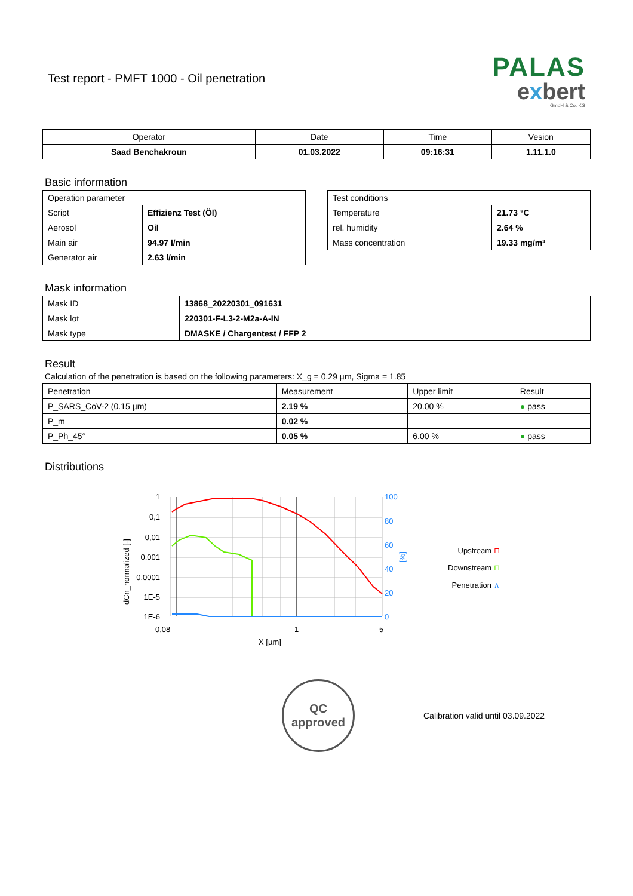Test report - PMFT 1000 - Oil penetration
PALAS
exbert
GmbH & Co. KG
| Operator | Date | Time | Vesion |
| --- | --- | --- | --- |
| Saad Benchakroun | 01.03.2022 | 09:16:31 | 1.11.1.0 |
Basic information
| Operation parameter | |
| Script | Effizienz Test (Öl) |
| Aerosol | Oil |
| Main air | 94.97 l/min |
| Generator air | 2.63 l/min |
| Test conditions | |
| Temperature | 21.73 °C |
| rel. humidity | 2.64 % |
| Mass concentration | 19.33 mg/m³ |
Mask information
| Mask ID | 13868_20220301_091631 |
| Mask lot | 220301-F-L3-2-M2a-A-IN |
| Mask type | DMASKE / Chargentest / FFP 2 |
Result
Calculation of the penetration is based on the following parameters: X_g = 0.29 µm, Sigma = 1.85
| Penetration | Measurement | Upper limit | Result |
| P_SARS_CoV-2 (0.15 µm) | 2.19 % | 20.00 % | ● pass |
| P_m | 0.02 % | | |
| P_Ph_45° | 0.05 % | 6.00 % | ● pass |
Distributions
1
0,1
0,01
0,001
0,0001
1E-5
1E-6
100
80
60
40
20
0
[%]
0,08
1
5
X [µm]
dCn_normalized [-]
Upstream ⊓
Downstream ⊓
Penetration ∧
QC
approved
Calibration valid until 03.09.2022